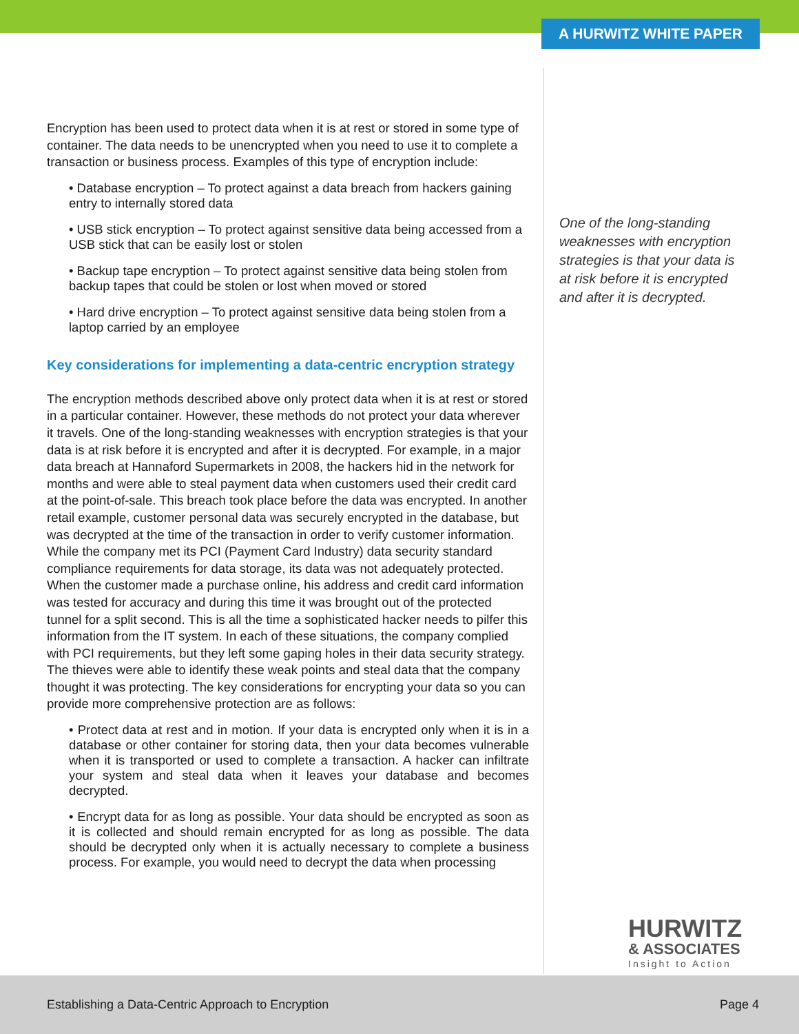A HURWITZ WHITE PAPER
Encryption has been used to protect data when it is at rest or stored in some type of container. The data needs to be unencrypted when you need to use it to complete a transaction or business process. Examples of this type of encryption include:
• Database encryption – To protect against a data breach from hackers gaining entry to internally stored data
• USB stick encryption – To protect against sensitive data being accessed from a USB stick that can be easily lost or stolen
• Backup tape encryption – To protect against sensitive data being stolen from backup tapes that could be stolen or lost when moved or stored
• Hard drive encryption – To protect against sensitive data being stolen from a laptop carried by an employee
Key considerations for implementing a data-centric encryption strategy
The encryption methods described above only protect data when it is at rest or stored in a particular container. However, these methods do not protect your data wherever it travels. One of the long-standing weaknesses with encryption strategies is that your data is at risk before it is encrypted and after it is decrypted. For example, in a major data breach at Hannaford Supermarkets in 2008, the hackers hid in the network for months and were able to steal payment data when customers used their credit card at the point-of-sale. This breach took place before the data was encrypted. In another retail example, customer personal data was securely encrypted in the database, but was decrypted at the time of the transaction in order to verify customer information. While the company met its PCI (Payment Card Industry) data security standard compliance requirements for data storage, its data was not adequately protected. When the customer made a purchase online, his address and credit card information was tested for accuracy and during this time it was brought out of the protected tunnel for a split second. This is all the time a sophisticated hacker needs to pilfer this information from the IT system. In each of these situations, the company complied with PCI requirements, but they left some gaping holes in their data security strategy. The thieves were able to identify these weak points and steal data that the company thought it was protecting. The key considerations for encrypting your data so you can provide more comprehensive protection are as follows:
• Protect data at rest and in motion. If your data is encrypted only when it is in a database or other container for storing data, then your data becomes vulnerable when it is transported or used to complete a transaction. A hacker can infiltrate your system and steal data when it leaves your database and becomes decrypted.
• Encrypt data for as long as possible. Your data should be encrypted as soon as it is collected and should remain encrypted for as long as possible. The data should be decrypted only when it is actually necessary to complete a business process. For example, you would need to decrypt the data when processing
One of the long-standing weaknesses with encryption strategies is that your data is at risk before it is encrypted and after it is decrypted.
HURWITZ
& ASSOCIATES
Insight to Action
Establishing a Data-Centric Approach to Encryption Page 4